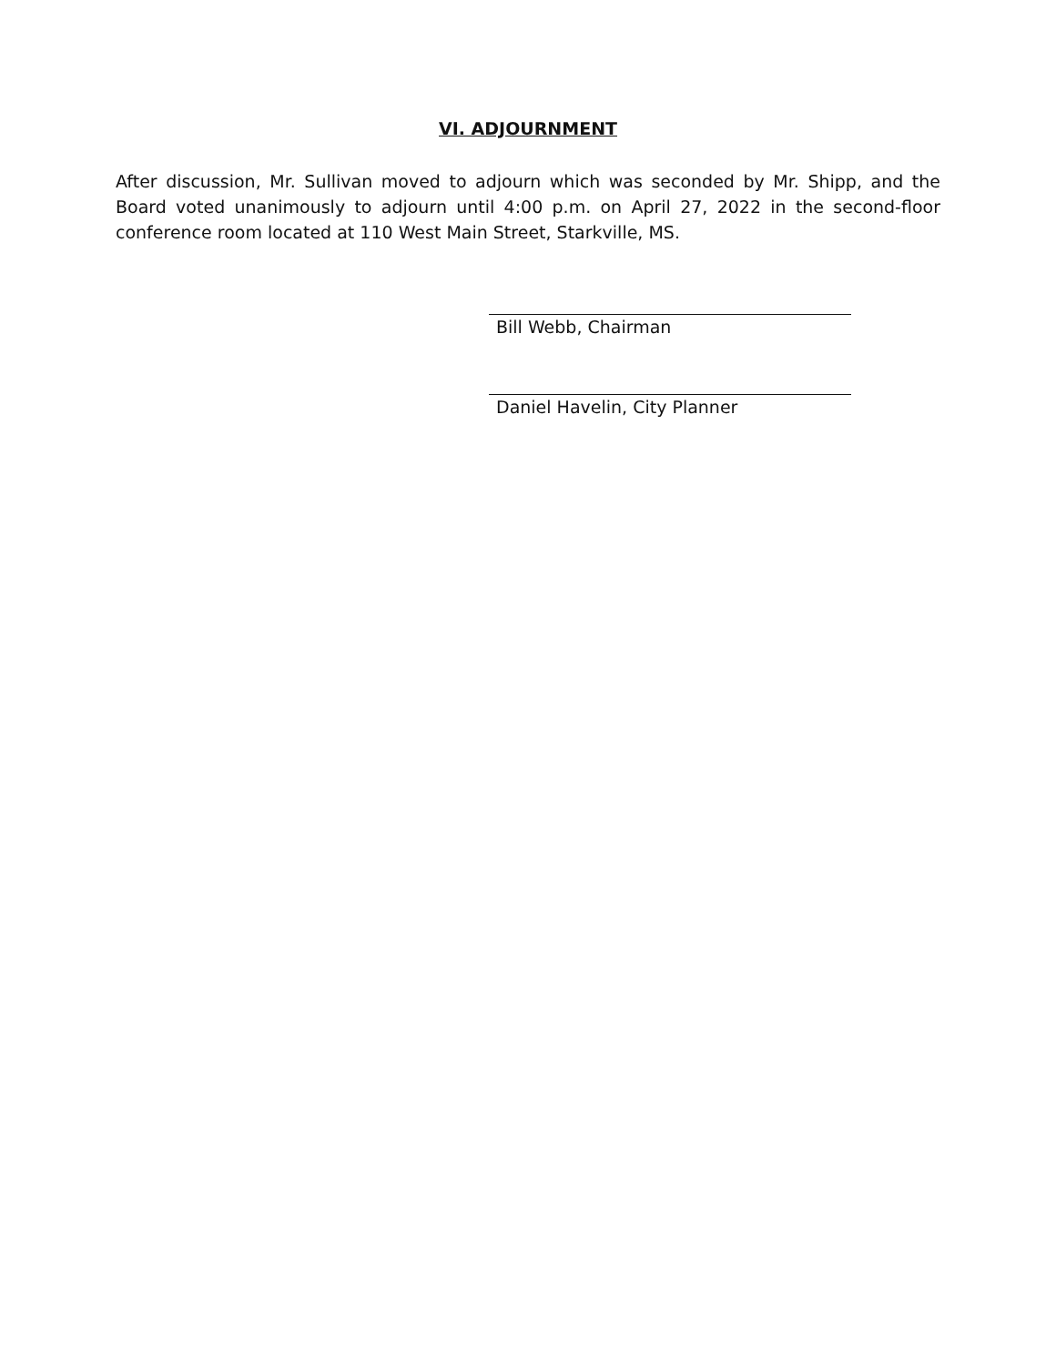VI. ADJOURNMENT
After discussion, Mr. Sullivan moved to adjourn which was seconded by Mr. Shipp, and the Board voted unanimously to adjourn until 4:00 p.m. on April 27, 2022 in the second-floor conference room located at 110 West Main Street, Starkville, MS.
Bill Webb, Chairman
Daniel Havelin, City Planner